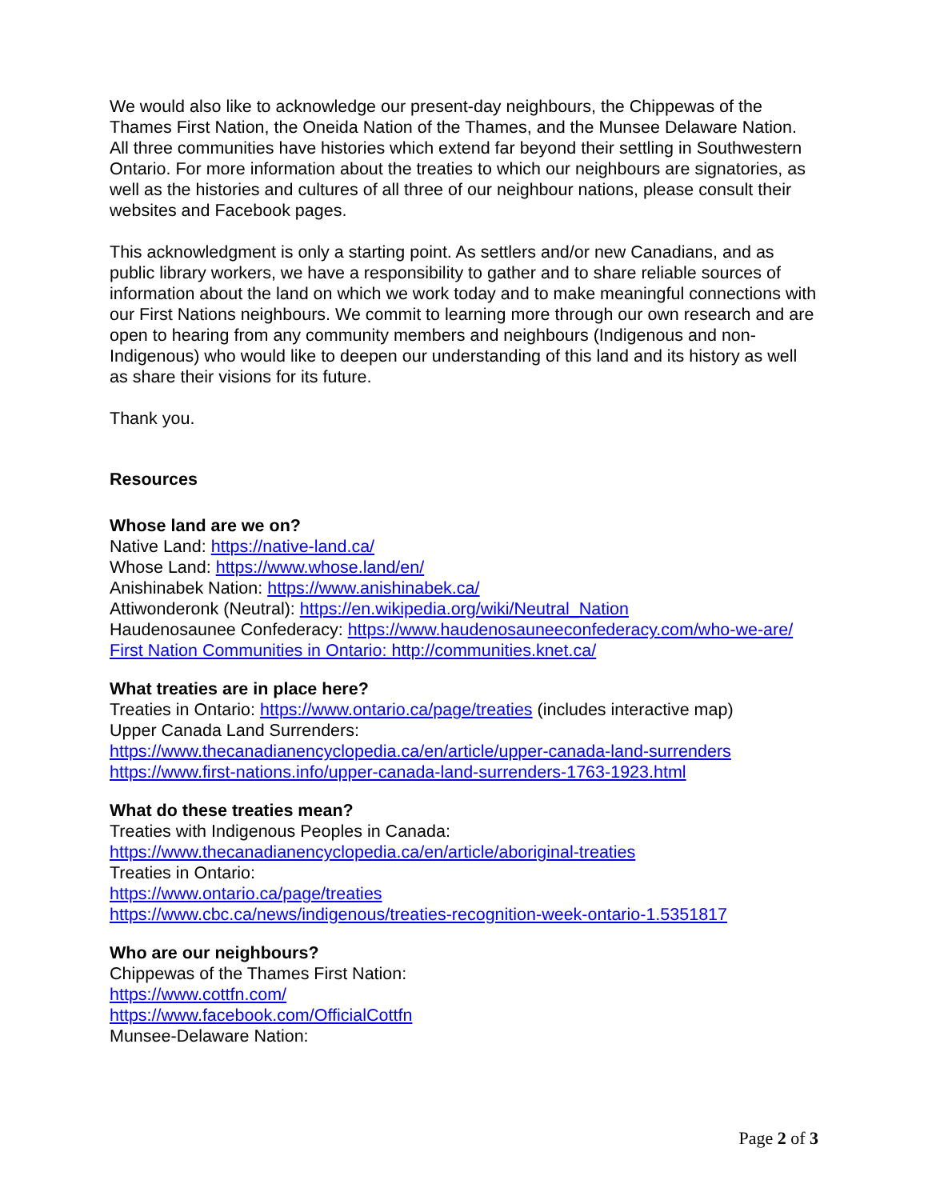We would also like to acknowledge our present-day neighbours, the Chippewas of the Thames First Nation, the Oneida Nation of the Thames, and the Munsee Delaware Nation. All three communities have histories which extend far beyond their settling in Southwestern Ontario. For more information about the treaties to which our neighbours are signatories, as well as the histories and cultures of all three of our neighbour nations, please consult their websites and Facebook pages.
This acknowledgment is only a starting point. As settlers and/or new Canadians, and as public library workers, we have a responsibility to gather and to share reliable sources of information about the land on which we work today and to make meaningful connections with our First Nations neighbours. We commit to learning more through our own research and are open to hearing from any community members and neighbours (Indigenous and non-Indigenous) who would like to deepen our understanding of this land and its history as well as share their visions for its future.
Thank you.
Resources
Whose land are we on?
Native Land: https://native-land.ca/
Whose Land: https://www.whose.land/en/
Anishinabek Nation: https://www.anishinabek.ca/
Attiwonderonk (Neutral): https://en.wikipedia.org/wiki/Neutral_Nation
Haudenosaunee Confederacy: https://www.haudenosauneeconfederacy.com/who-we-are/
First Nation Communities in Ontario: http://communities.knet.ca/
What treaties are in place here?
Treaties in Ontario: https://www.ontario.ca/page/treaties (includes interactive map)
Upper Canada Land Surrenders:
https://www.thecanadianencyclopedia.ca/en/article/upper-canada-land-surrenders
https://www.first-nations.info/upper-canada-land-surrenders-1763-1923.html
What do these treaties mean?
Treaties with Indigenous Peoples in Canada:
https://www.thecanadianencyclopedia.ca/en/article/aboriginal-treaties
Treaties in Ontario:
https://www.ontario.ca/page/treaties
https://www.cbc.ca/news/indigenous/treaties-recognition-week-ontario-1.5351817
Who are our neighbours?
Chippewas of the Thames First Nation:
https://www.cottfn.com/
https://www.facebook.com/OfficialCottfn
Munsee-Delaware Nation:
Page 2 of 3